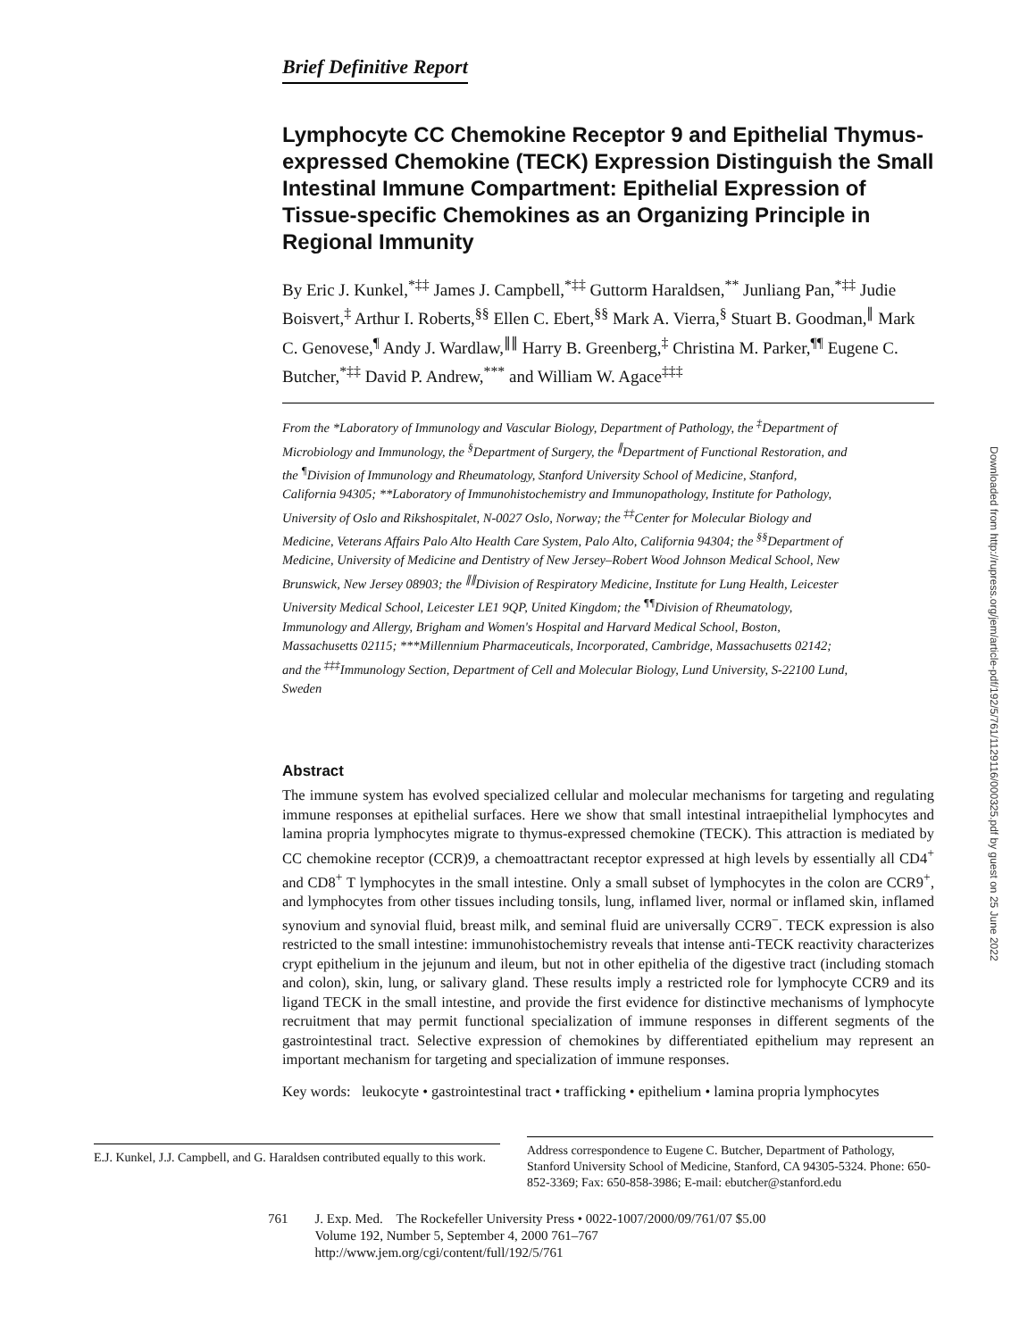Brief Definitive Report
Lymphocyte CC Chemokine Receptor 9 and Epithelial Thymus-expressed Chemokine (TECK) Expression Distinguish the Small Intestinal Immune Compartment: Epithelial Expression of Tissue-specific Chemokines as an Organizing Principle in Regional Immunity
By Eric J. Kunkel,<sup>*‡‡</sup> James J. Campbell,<sup>*‡‡</sup> Guttorm Haraldsen,<sup>**</sup> Junliang Pan,<sup>*‡‡</sup> Judie Boisvert,<sup>‡</sup> Arthur I. Roberts,<sup>§§</sup> Ellen C. Ebert,<sup>§§</sup> Mark A. Vierra,<sup>§</sup> Stuart B. Goodman,<sup>∥</sup> Mark C. Genovese,<sup>¶</sup> Andy J. Wardlaw,<sup>∥∥</sup> Harry B. Greenberg,<sup>‡</sup> Christina M. Parker,<sup>¶¶</sup> Eugene C. Butcher,<sup>*‡‡</sup> David P. Andrew,<sup>***</sup> and William W. Agace<sup>‡‡‡</sup>
From the *Laboratory of Immunology and Vascular Biology, Department of Pathology, the <sup>‡</sup>Department of Microbiology and Immunology, the <sup>§</sup>Department of Surgery, the <sup>∥</sup>Department of Functional Restoration, and the <sup>¶</sup>Division of Immunology and Rheumatology, Stanford University School of Medicine, Stanford, California 94305; **Laboratory of Immunohistochemistry and Immunopathology, Institute for Pathology, University of Oslo and Rikshospitalet, N-0027 Oslo, Norway; the <sup>‡‡</sup>Center for Molecular Biology and Medicine, Veterans Affairs Palo Alto Health Care System, Palo Alto, California 94304; the <sup>§§</sup>Department of Medicine, University of Medicine and Dentistry of New Jersey–Robert Wood Johnson Medical School, New Brunswick, New Jersey 08903; the <sup>∥∥</sup>Division of Respiratory Medicine, Institute for Lung Health, Leicester University Medical School, Leicester LE1 9QP, United Kingdom; the <sup>¶¶</sup>Division of Rheumatology, Immunology and Allergy, Brigham and Women's Hospital and Harvard Medical School, Boston, Massachusetts 02115; ***Millennium Pharmaceuticals, Incorporated, Cambridge, Massachusetts 02142; and the <sup>‡‡‡</sup>Immunology Section, Department of Cell and Molecular Biology, Lund University, S-22100 Lund, Sweden
Abstract
The immune system has evolved specialized cellular and molecular mechanisms for targeting and regulating immune responses at epithelial surfaces. Here we show that small intestinal intraepithelial lymphocytes and lamina propria lymphocytes migrate to thymus-expressed chemokine (TECK). This attraction is mediated by CC chemokine receptor (CCR)9, a chemoattractant receptor expressed at high levels by essentially all CD4<sup>+</sup> and CD8<sup>+</sup> T lymphocytes in the small intestine. Only a small subset of lymphocytes in the colon are CCR9<sup>+</sup>, and lymphocytes from other tissues including tonsils, lung, inflamed liver, normal or inflamed skin, inflamed synovium and synovial fluid, breast milk, and seminal fluid are universally CCR9<sup>−</sup>. TECK expression is also restricted to the small intestine: immunohistochemistry reveals that intense anti-TECK reactivity characterizes crypt epithelium in the jejunum and ileum, but not in other epithelia of the digestive tract (including stomach and colon), skin, lung, or salivary gland. These results imply a restricted role for lymphocyte CCR9 and its ligand TECK in the small intestine, and provide the first evidence for distinctive mechanisms of lymphocyte recruitment that may permit functional specialization of immune responses in different segments of the gastrointestinal tract. Selective expression of chemokines by differentiated epithelium may represent an important mechanism for targeting and specialization of immune responses.
Key words: leukocyte • gastrointestinal tract • trafficking • epithelium • lamina propria lymphocytes
E.J. Kunkel, J.J. Campbell, and G. Haraldsen contributed equally to this work.
Address correspondence to Eugene C. Butcher, Department of Pathology, Stanford University School of Medicine, Stanford, CA 94305-5324. Phone: 650-852-3369; Fax: 650-858-3986; E-mail: ebutcher@stanford.edu
761 J. Exp. Med. The Rockefeller University Press • 0022-1007/2000/09/761/07 $5.00
Volume 192, Number 5, September 4, 2000 761–767
http://www.jem.org/cgi/content/full/192/5/761
Downloaded from http://rupress.org/jem/article-pdf/192/5/761/1129116/000325.pdf by guest on 25 June 2022